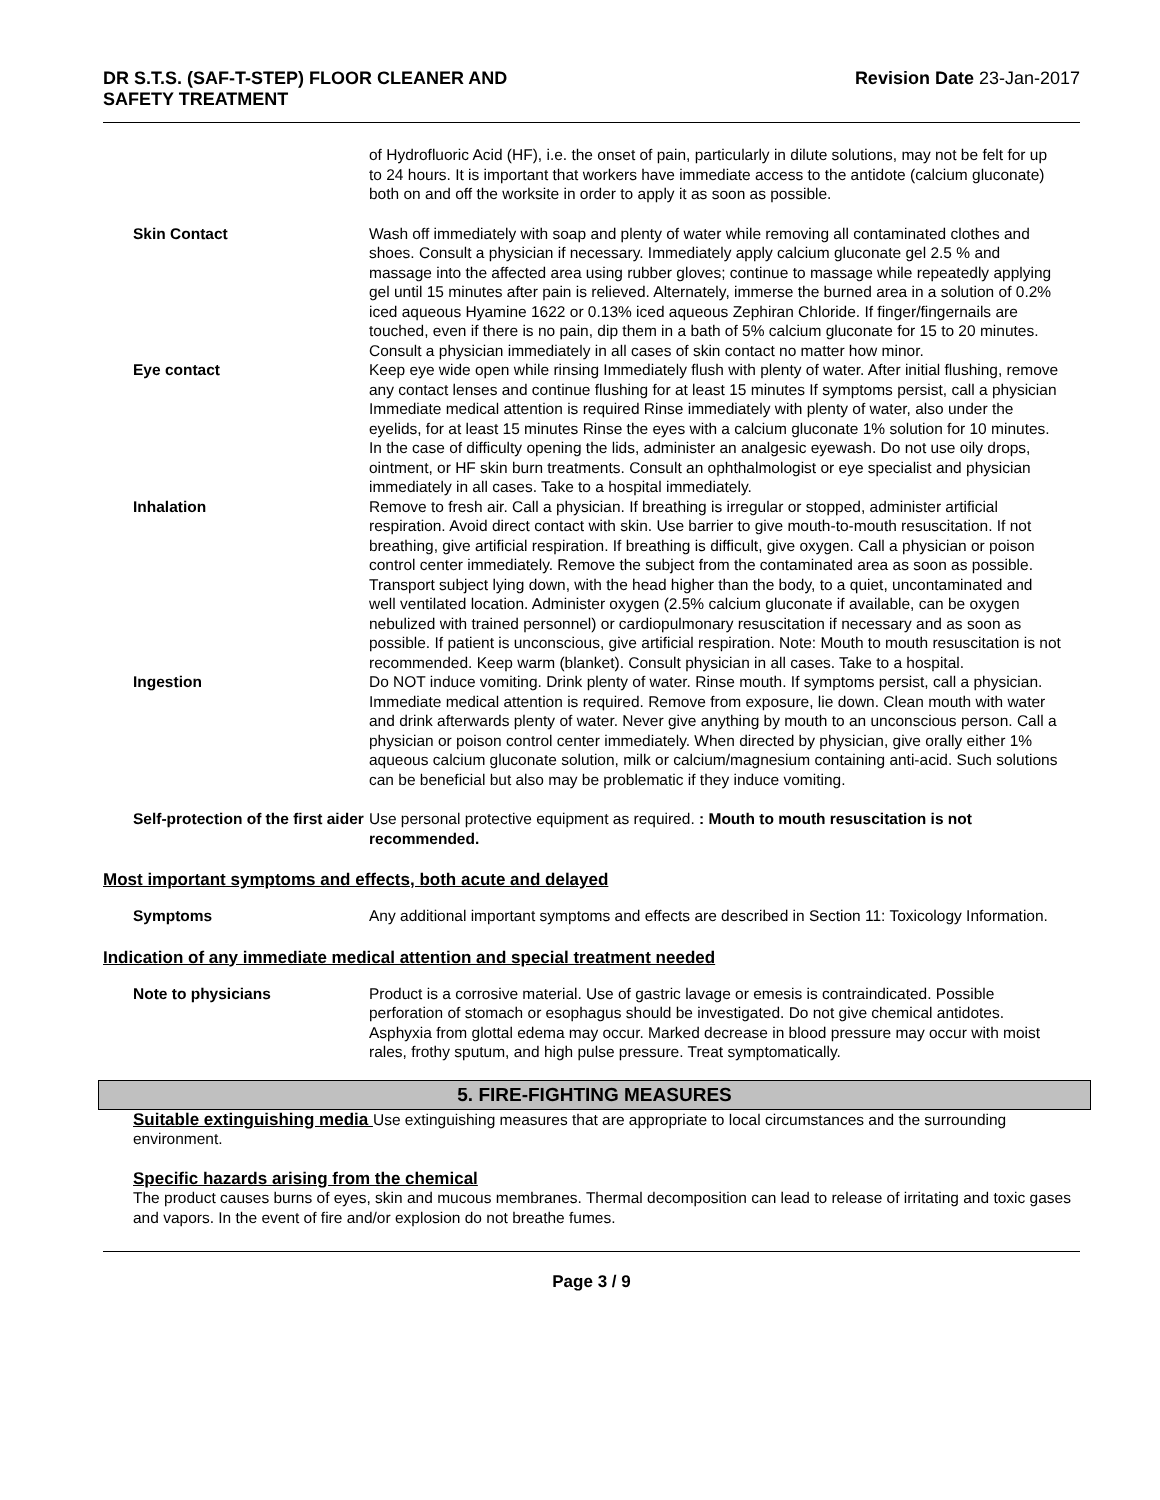DR S.T.S. (SAF-T-STEP) FLOOR CLEANER AND
SAFETY TREATMENT Revision Date 23-Jan-2017
of Hydrofluoric Acid (HF), i.e. the onset of pain, particularly in dilute solutions, may not be felt for up to 24 hours. It is important that workers have immediate access to the antidote (calcium gluconate) both on and off the worksite in order to apply it as soon as possible.
Skin Contact Wash off immediately with soap and plenty of water while removing all contaminated clothes and shoes. Consult a physician if necessary. Immediately apply calcium gluconate gel 2.5 % and massage into the affected area using rubber gloves; continue to massage while repeatedly applying gel until 15 minutes after pain is relieved. Alternately, immerse the burned area in a solution of 0.2% iced aqueous Hyamine 1622 or 0.13% iced aqueous Zephiran Chloride. If finger/fingernails are touched, even if there is no pain, dip them in a bath of 5% calcium gluconate for 15 to 20 minutes. Consult a physician immediately in all cases of skin contact no matter how minor.
Eye contact Keep eye wide open while rinsing Immediately flush with plenty of water. After initial flushing, remove any contact lenses and continue flushing for at least 15 minutes If symptoms persist, call a physician Immediate medical attention is required Rinse immediately with plenty of water, also under the eyelids, for at least 15 minutes Rinse the eyes with a calcium gluconate 1% solution for 10 minutes. In the case of difficulty opening the lids, administer an analgesic eyewash. Do not use oily drops, ointment, or HF skin burn treatments. Consult an ophthalmologist or eye specialist and physician immediately in all cases. Take to a hospital immediately.
Inhalation Remove to fresh air. Call a physician. If breathing is irregular or stopped, administer artificial respiration. Avoid direct contact with skin. Use barrier to give mouth-to-mouth resuscitation. If not breathing, give artificial respiration. If breathing is difficult, give oxygen. Call a physician or poison control center immediately. Remove the subject from the contaminated area as soon as possible. Transport subject lying down, with the head higher than the body, to a quiet, uncontaminated and well ventilated location. Administer oxygen (2.5% calcium gluconate if available, can be oxygen nebulized with trained personnel) or cardiopulmonary resuscitation if necessary and as soon as possible. If patient is unconscious, give artificial respiration. Note: Mouth to mouth resuscitation is not recommended. Keep warm (blanket). Consult physician in all cases. Take to a hospital.
Ingestion Do NOT induce vomiting. Drink plenty of water. Rinse mouth. If symptoms persist, call a physician. Immediate medical attention is required. Remove from exposure, lie down. Clean mouth with water and drink afterwards plenty of water. Never give anything by mouth to an unconscious person. Call a physician or poison control center immediately. When directed by physician, give orally either 1% aqueous calcium gluconate solution, milk or calcium/magnesium containing anti-acid. Such solutions can be beneficial but also may be problematic if they induce vomiting.
Self-protection of the first aider
Use personal protective equipment as required. : Mouth to mouth resuscitation is not recommended.
Most important symptoms and effects, both acute and delayed
Symptoms Any additional important symptoms and effects are described in Section 11: Toxicology Information.
Indication of any immediate medical attention and special treatment needed
Note to physicians Product is a corrosive material. Use of gastric lavage or emesis is contraindicated. Possible perforation of stomach or esophagus should be investigated. Do not give chemical antidotes. Asphyxia from glottal edema may occur. Marked decrease in blood pressure may occur with moist rales, frothy sputum, and high pulse pressure. Treat symptomatically.
5. FIRE-FIGHTING MEASURES
Suitable extinguishing media Use extinguishing measures that are appropriate to local circumstances and the surrounding environment.
Specific hazards arising from the chemical
The product causes burns of eyes, skin and mucous membranes. Thermal decomposition can lead to release of irritating and toxic gases and vapors. In the event of fire and/or explosion do not breathe fumes.
Page 3 / 9